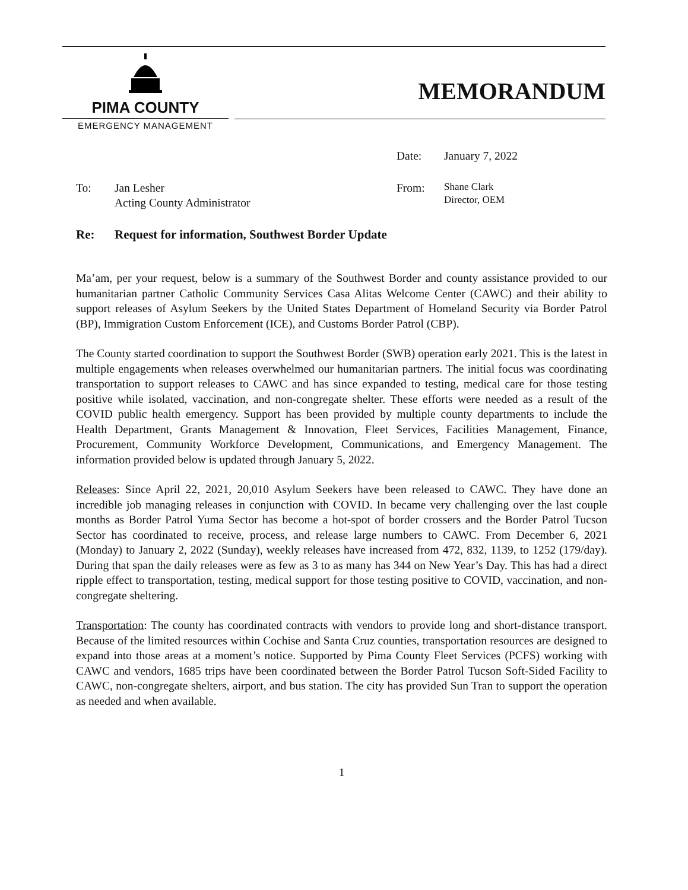PIMA COUNTY
EMERGENCY MANAGEMENT
MEMORANDUM
Date: January 7, 2022
To: Jan Lesher
Acting County Administrator
From:
Shane Clark
Director, OEM
Re: Request for information, Southwest Border Update
Ma’am, per your request, below is a summary of the Southwest Border and county assistance provided to our humanitarian partner Catholic Community Services Casa Alitas Welcome Center (CAWC) and their ability to support releases of Asylum Seekers by the United States Department of Homeland Security via Border Patrol (BP), Immigration Custom Enforcement (ICE), and Customs Border Patrol (CBP).
The County started coordination to support the Southwest Border (SWB) operation early 2021. This is the latest in multiple engagements when releases overwhelmed our humanitarian partners. The initial focus was coordinating transportation to support releases to CAWC and has since expanded to testing, medical care for those testing positive while isolated, vaccination, and non-congregate shelter. These efforts were needed as a result of the COVID public health emergency. Support has been provided by multiple county departments to include the Health Department, Grants Management & Innovation, Fleet Services, Facilities Management, Finance, Procurement, Community Workforce Development, Communications, and Emergency Management. The information provided below is updated through January 5, 2022.
Releases: Since April 22, 2021, 20,010 Asylum Seekers have been released to CAWC. They have done an incredible job managing releases in conjunction with COVID. In became very challenging over the last couple months as Border Patrol Yuma Sector has become a hot-spot of border crossers and the Border Patrol Tucson Sector has coordinated to receive, process, and release large numbers to CAWC. From December 6, 2021 (Monday) to January 2, 2022 (Sunday), weekly releases have increased from 472, 832, 1139, to 1252 (179/day). During that span the daily releases were as few as 3 to as many has 344 on New Year’s Day. This has had a direct ripple effect to transportation, testing, medical support for those testing positive to COVID, vaccination, and non-congregate sheltering.
Transportation: The county has coordinated contracts with vendors to provide long and short-distance transport. Because of the limited resources within Cochise and Santa Cruz counties, transportation resources are designed to expand into those areas at a moment’s notice. Supported by Pima County Fleet Services (PCFS) working with CAWC and vendors, 1685 trips have been coordinated between the Border Patrol Tucson Soft-Sided Facility to CAWC, non-congregate shelters, airport, and bus station. The city has provided Sun Tran to support the operation as needed and when available.
1